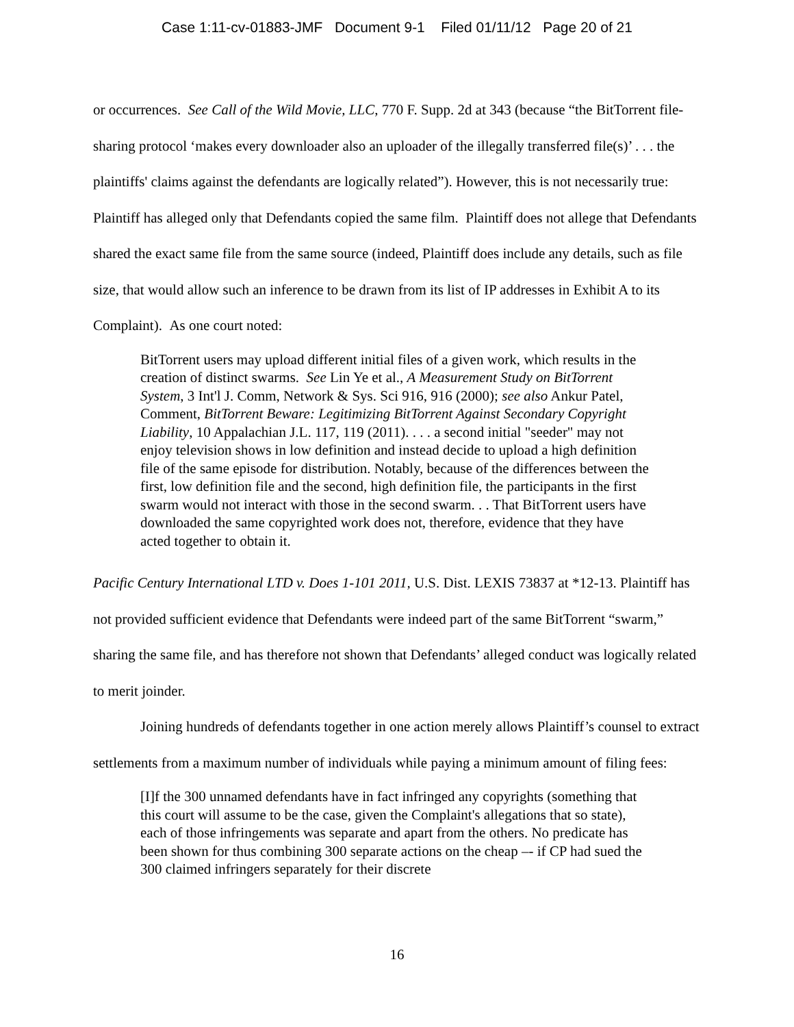Case 1:11-cv-01883-JMF Document 9-1 Filed 01/11/12 Page 20 of 21
or occurrences. See Call of the Wild Movie, LLC, 770 F. Supp. 2d at 343 (because “the BitTorrent file-sharing protocol ‘makes every downloader also an uploader of the illegally transferred file(s)’ . . . the plaintiffs' claims against the defendants are logically related”). However, this is not necessarily true: Plaintiff has alleged only that Defendants copied the same film. Plaintiff does not allege that Defendants shared the exact same file from the same source (indeed, Plaintiff does include any details, such as file size, that would allow such an inference to be drawn from its list of IP addresses in Exhibit A to its Complaint). As one court noted:
BitTorrent users may upload different initial files of a given work, which results in the creation of distinct swarms. See Lin Ye et al., A Measurement Study on BitTorrent System, 3 Int'l J. Comm, Network & Sys. Sci 916, 916 (2000); see also Ankur Patel, Comment, BitTorrent Beware: Legitimizing BitTorrent Against Secondary Copyright Liability, 10 Appalachian J.L. 117, 119 (2011). . . . a second initial "seeder" may not enjoy television shows in low definition and instead decide to upload a high definition file of the same episode for distribution. Notably, because of the differences between the first, low definition file and the second, high definition file, the participants in the first swarm would not interact with those in the second swarm. . . That BitTorrent users have downloaded the same copyrighted work does not, therefore, evidence that they have acted together to obtain it.
Pacific Century International LTD v. Does 1-101 2011, U.S. Dist. LEXIS 73837 at *12-13. Plaintiff has not provided sufficient evidence that Defendants were indeed part of the same BitTorrent “swarm,” sharing the same file, and has therefore not shown that Defendants’ alleged conduct was logically related to merit joinder.
Joining hundreds of defendants together in one action merely allows Plaintiff’s counsel to extract settlements from a maximum number of individuals while paying a minimum amount of filing fees:
[I]f the 300 unnamed defendants have in fact infringed any copyrights (something that this court will assume to be the case, given the Complaint's allegations that so state), each of those infringements was separate and apart from the others. No predicate has been shown for thus combining 300 separate actions on the cheap –- if CP had sued the 300 claimed infringers separately for their discrete
16